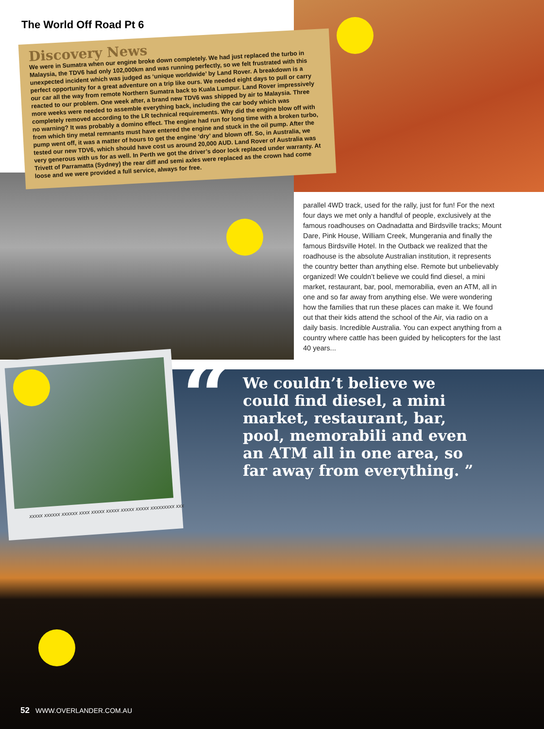The World Off Road Pt 6
Discovery News
We were in Sumatra when our engine broke down completely. We had just replaced the turbo in Malaysia, the TDV6 had only 102,000km and was running perfectly, so we felt frustrated with this unexpected incident which was judged as ‘unique worldwide’ by Land Rover. A breakdown is a perfect opportunity for a great adventure on a trip like ours. We needed eight days to pull or carry our car all the way from remote Northern Sumatra back to Kuala Lumpur. Land Rover impressively reacted to our problem. One week after, a brand new TDV6 was shipped by air to Malaysia. Three more weeks were needed to assemble everything back, including the car body which was completely removed according to the LR technical requirements. Why did the engine blow off with no warning? It was probably a domino effect. The engine had run for long time with a broken turbo, from which tiny metal remnants must have entered the engine and stuck in the oil pump. After the pump went off, it was a matter of hours to get the engine ‘dry’ and blown off. So, in Australia, we tested our new TDV6, which should have cost us around 20,000 AUD. Land Rover of Australia was very generous with us for as well. In Perth we got the driver’s door lock replaced under warranty. At Trivett of Parramatta (Sydney) the rear diff and semi axles were replaced as the crown had come loose and we were provided a full service, always for free.
parallel 4WD track, used for the rally, just for fun! For the next four days we met only a handful of people, exclusively at the famous roadhouses on Oadnadatta and Birdsville tracks; Mount Dare, Pink House, William Creek, Mungerania and finally the famous Birdsville Hotel. In the Outback we realized that the roadhouse is the absolute Australian institution, it represents the country better than anything else. Remote but unbelievably organized! We couldn’t believe we could find diesel, a mini market, restaurant, bar, pool, memorabilia, even an ATM, all in one and so far away from anything else. We were wondering how the families that run these places can make it. We found out that their kids attend the school of the Air, via radio on a daily basis. Incredible Australia. You can expect anything from a country where cattle has been guided by helicopters for the last 40 years...
“
We couldn’t believe we could find diesel, a mini market, restaurant, bar, pool, memorabili and even an ATM all in one area, so far away from everything. ”
xxxxx xxxxxx xxxxxx xxxx xxxxx xxxxx xxxxx xxxxx xxxxxxxxx xxx
52 WWW.OVERLANDER.COM.AU